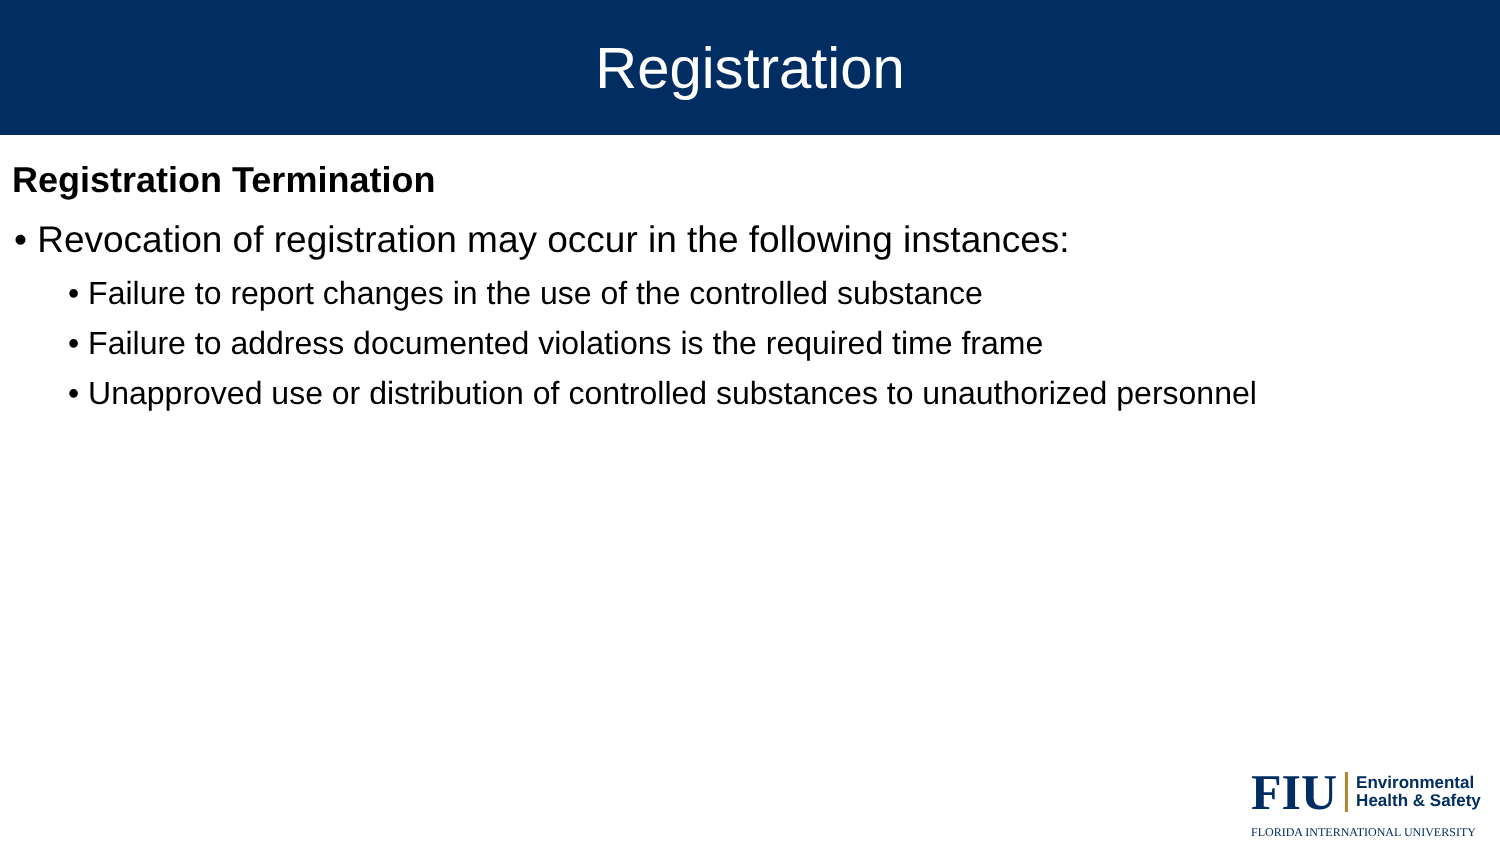Registration
Registration Termination
• Revocation of registration may occur in the following instances:
• Failure to report changes in the use of the controlled substance
• Failure to address documented violations is the required time frame
• Unapproved use or distribution of controlled substances to unauthorized personnel
FIU Environmental
Health & Safety
FLORIDA INTERNATIONAL UNIVERSITY